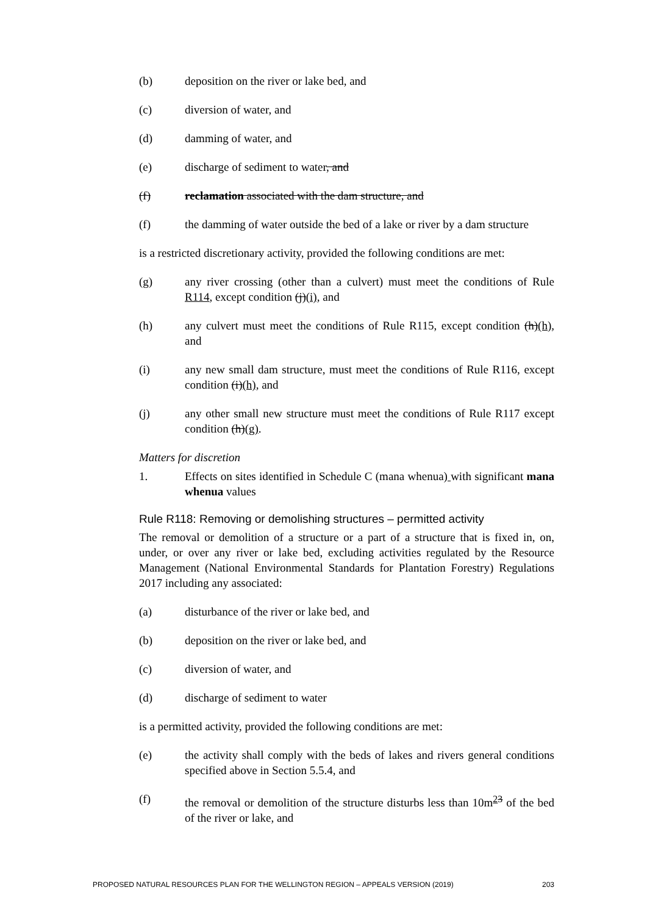(b) deposition on the river or lake bed, and
(c) diversion of water, and
(d) damming of water, and
(e) discharge of sediment to water, and
(f) reclamation associated with the dam structure, and
(f) the damming of water outside the bed of a lake or river by a dam structure
is a restricted discretionary activity, provided the following conditions are met:
(g) any river crossing (other than a culvert) must meet the conditions of Rule R114, except condition (j)(i), and
(h) any culvert must meet the conditions of Rule R115, except condition (h)(h), and
(i) any new small dam structure, must meet the conditions of Rule R116, except condition (i)(h), and
(j) any other small new structure must meet the conditions of Rule R117 except condition (h)(g).
Matters for discretion
1. Effects on sites identified in Schedule C (mana whenua) with significant mana whenua values
Rule R118: Removing or demolishing structures – permitted activity
The removal or demolition of a structure or a part of a structure that is fixed in, on, under, or over any river or lake bed, excluding activities regulated by the Resource Management (National Environmental Standards for Plantation Forestry) Regulations 2017 including any associated:
(a) disturbance of the river or lake bed, and
(b) deposition on the river or lake bed, and
(c) diversion of water, and
(d) discharge of sediment to water
is a permitted activity, provided the following conditions are met:
(e) the activity shall comply with the beds of lakes and rivers general conditions specified above in Section 5.5.4, and
(f) the removal or demolition of the structure disturbs less than 10m<sup>23</sup> of the bed of the river or lake, and
PROPOSED NATURAL RESOURCES PLAN FOR THE WELLINGTON REGION – APPEALS VERSION (2019) 203